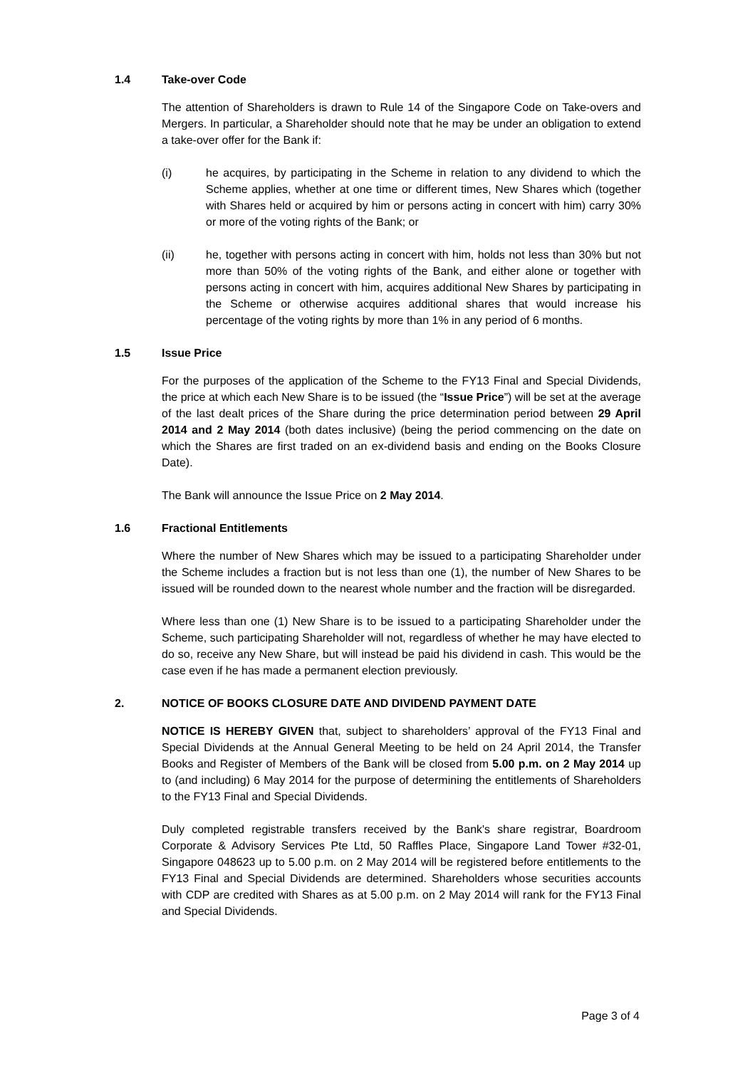1.4 Take-over Code
The attention of Shareholders is drawn to Rule 14 of the Singapore Code on Take-overs and Mergers. In particular, a Shareholder should note that he may be under an obligation to extend a take-over offer for the Bank if:
(i) he acquires, by participating in the Scheme in relation to any dividend to which the Scheme applies, whether at one time or different times, New Shares which (together with Shares held or acquired by him or persons acting in concert with him) carry 30% or more of the voting rights of the Bank; or
(ii) he, together with persons acting in concert with him, holds not less than 30% but not more than 50% of the voting rights of the Bank, and either alone or together with persons acting in concert with him, acquires additional New Shares by participating in the Scheme or otherwise acquires additional shares that would increase his percentage of the voting rights by more than 1% in any period of 6 months.
1.5 Issue Price
For the purposes of the application of the Scheme to the FY13 Final and Special Dividends, the price at which each New Share is to be issued (the “Issue Price”) will be set at the average of the last dealt prices of the Share during the price determination period between 29 April 2014 and 2 May 2014 (both dates inclusive) (being the period commencing on the date on which the Shares are first traded on an ex-dividend basis and ending on the Books Closure Date).
The Bank will announce the Issue Price on 2 May 2014.
1.6 Fractional Entitlements
Where the number of New Shares which may be issued to a participating Shareholder under the Scheme includes a fraction but is not less than one (1), the number of New Shares to be issued will be rounded down to the nearest whole number and the fraction will be disregarded.
Where less than one (1) New Share is to be issued to a participating Shareholder under the Scheme, such participating Shareholder will not, regardless of whether he may have elected to do so, receive any New Share, but will instead be paid his dividend in cash. This would be the case even if he has made a permanent election previously.
2. NOTICE OF BOOKS CLOSURE DATE AND DIVIDEND PAYMENT DATE
NOTICE IS HEREBY GIVEN that, subject to shareholders’ approval of the FY13 Final and Special Dividends at the Annual General Meeting to be held on 24 April 2014, the Transfer Books and Register of Members of the Bank will be closed from 5.00 p.m. on 2 May 2014 up to (and including) 6 May 2014 for the purpose of determining the entitlements of Shareholders to the FY13 Final and Special Dividends.
Duly completed registrable transfers received by the Bank's share registrar, Boardroom Corporate & Advisory Services Pte Ltd, 50 Raffles Place, Singapore Land Tower #32-01, Singapore 048623 up to 5.00 p.m. on 2 May 2014 will be registered before entitlements to the FY13 Final and Special Dividends are determined. Shareholders whose securities accounts with CDP are credited with Shares as at 5.00 p.m. on 2 May 2014 will rank for the FY13 Final and Special Dividends.
Page 3 of 4